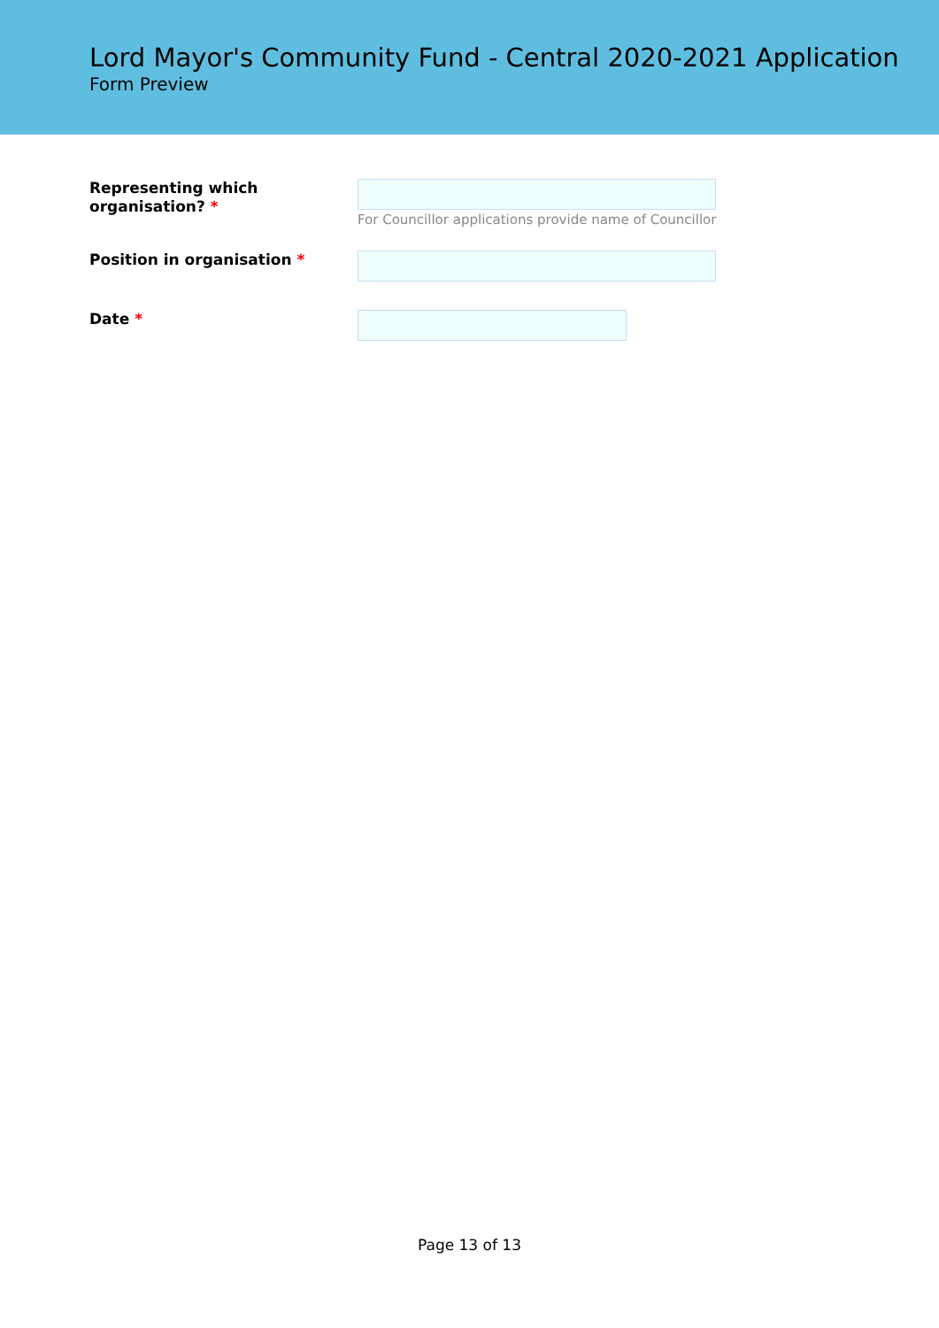Lord Mayor's Community Fund - Central 2020-2021 Application
Form Preview
Representing which organisation? *
For Councillor applications provide name of Councillor
Position in organisation *
Date *
Page 13 of 13